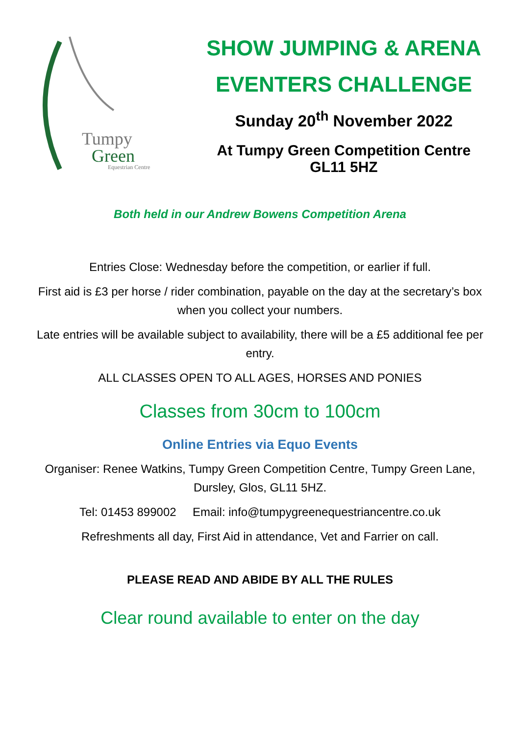Tumpy
Green
Equestrian Centre
SHOW JUMPING & ARENA
EVENTERS CHALLENGE
Sunday 20<sup>th</sup> November 2022
At Tumpy Green Competition Centre
GL11 5HZ
Both held in our Andrew Bowens Competition Arena
Entries Close: Wednesday before the competition, or earlier if full.
First aid is £3 per horse / rider combination, payable on the day at the secretary’s box when you collect your numbers.
Late entries will be available subject to availability, there will be a £5 additional fee per entry.
ALL CLASSES OPEN TO ALL AGES, HORSES AND PONIES
Classes from 30cm to 100cm
Online Entries via Equo Events
Organiser: Renee Watkins, Tumpy Green Competition Centre, Tumpy Green Lane, Dursley, Glos, GL11 5HZ.
Tel: 01453 899002 Email: info@tumpygreenequestriancentre.co.uk
Refreshments all day, First Aid in attendance, Vet and Farrier on call.
PLEASE READ AND ABIDE BY ALL THE RULES
Clear round available to enter on the day